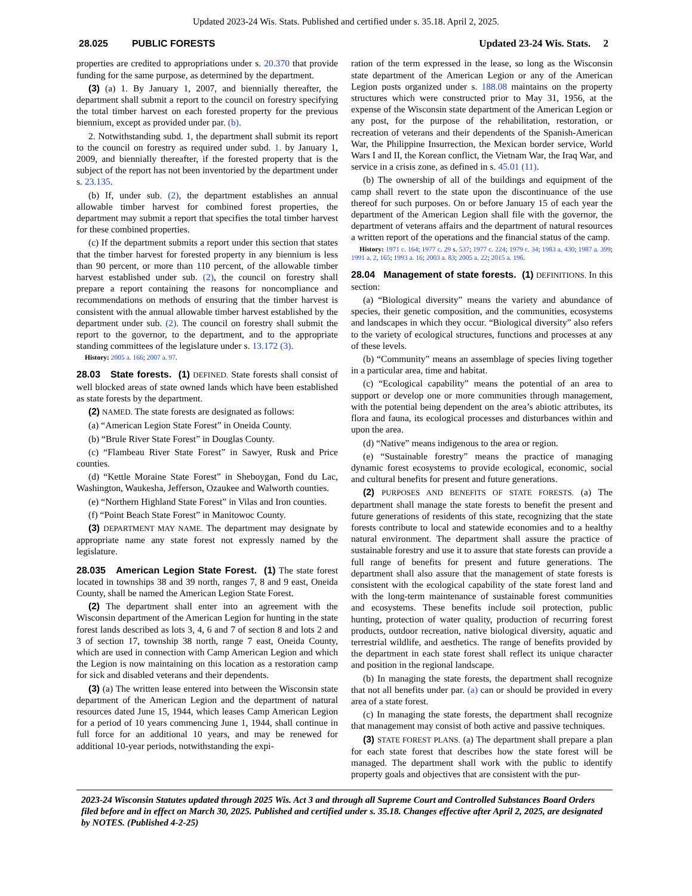Updated 2023-24 Wis. Stats. Published and certified under s. 35.18. April 2, 2025.
28.025 PUBLIC FORESTS Updated 23-24 Wis. Stats. 2
properties are credited to appropriations under s. 20.370 that provide funding for the same purpose, as determined by the department.
(3) (a) 1. By January 1, 2007, and biennially thereafter, the department shall submit a report to the council on forestry specifying the total timber harvest on each forested property for the previous biennium, except as provided under par. (b).
2. Notwithstanding subd. 1, the department shall submit its report to the council on forestry as required under subd. 1. by January 1, 2009, and biennially thereafter, if the forested property that is the subject of the report has not been inventoried by the department under s. 23.135.
(b) If, under sub. (2), the department establishes an annual allowable timber harvest for combined forest properties, the department may submit a report that specifies the total timber harvest for these combined properties.
(c) If the department submits a report under this section that states that the timber harvest for forested property in any biennium is less than 90 percent, or more than 110 percent, of the allowable timber harvest established under sub. (2), the council on forestry shall prepare a report containing the reasons for noncompliance and recommendations on methods of ensuring that the timber harvest is consistent with the annual allowable timber harvest established by the department under sub. (2). The council on forestry shall submit the report to the governor, to the department, and to the appropriate standing committees of the legislature under s. 13.172 (3).
History: 2005 a. 166; 2007 a. 97.
28.03 State forests. (1) DEFINED. State forests shall consist of well blocked areas of state owned lands which have been established as state forests by the department.
(2) NAMED. The state forests are designated as follows:
(a) “American Legion State Forest” in Oneida County.
(b) “Brule River State Forest” in Douglas County.
(c) “Flambeau River State Forest” in Sawyer, Rusk and Price counties.
(d) “Kettle Moraine State Forest” in Sheboygan, Fond du Lac, Washington, Waukesha, Jefferson, Ozaukee and Walworth counties.
(e) “Northern Highland State Forest” in Vilas and Iron counties.
(f) “Point Beach State Forest” in Manitowoc County.
(3) DEPARTMENT MAY NAME. The department may designate by appropriate name any state forest not expressly named by the legislature.
28.035 American Legion State Forest. (1) The state forest located in townships 38 and 39 north, ranges 7, 8 and 9 east, Oneida County, shall be named the American Legion State Forest.
(2) The department shall enter into an agreement with the Wisconsin department of the American Legion for hunting in the state forest lands described as lots 3, 4, 6 and 7 of section 8 and lots 2 and 3 of section 17, township 38 north, range 7 east, Oneida County, which are used in connection with Camp American Legion and which the Legion is now maintaining on this location as a restoration camp for sick and disabled veterans and their dependents.
(3) (a) The written lease entered into between the Wisconsin state department of the American Legion and the department of natural resources dated June 15, 1944, which leases Camp American Legion for a period of 10 years commencing June 1, 1944, shall continue in full force for an additional 10 years, and may be renewed for additional 10-year periods, notwithstanding the expi-
ration of the term expressed in the lease, so long as the Wisconsin state department of the American Legion or any of the American Legion posts organized under s. 188.08 maintains on the property structures which were constructed prior to May 31, 1956, at the expense of the Wisconsin state department of the American Legion or any post, for the purpose of the rehabilitation, restoration, or recreation of veterans and their dependents of the Spanish-American War, the Philippine Insurrection, the Mexican border service, World Wars I and II, the Korean conflict, the Vietnam War, the Iraq War, and service in a crisis zone, as defined in s. 45.01 (11).
(b) The ownership of all of the buildings and equipment of the camp shall revert to the state upon the discontinuance of the use thereof for such purposes. On or before January 15 of each year the department of the American Legion shall file with the governor, the department of veterans affairs and the department of natural resources a written report of the operations and the financial status of the camp.
History: 1971 c. 164; 1977 c. 29 s. 537; 1977 c. 224; 1979 c. 34; 1983 a. 430; 1987 a. 399; 1991 a. 2, 165; 1993 a. 16; 2003 a. 83; 2005 a. 22; 2015 a. 196.
28.04 Management of state forests. (1) DEFINITIONS. In this section:
(a) “Biological diversity” means the variety and abundance of species, their genetic composition, and the communities, ecosystems and landscapes in which they occur. “Biological diversity” also refers to the variety of ecological structures, functions and processes at any of these levels.
(b) “Community” means an assemblage of species living together in a particular area, time and habitat.
(c) “Ecological capability” means the potential of an area to support or develop one or more communities through management, with the potential being dependent on the area’s abiotic attributes, its flora and fauna, its ecological processes and disturbances within and upon the area.
(d) “Native” means indigenous to the area or region.
(e) “Sustainable forestry” means the practice of managing dynamic forest ecosystems to provide ecological, economic, social and cultural benefits for present and future generations.
(2) PURPOSES AND BENEFITS OF STATE FORESTS. (a) The department shall manage the state forests to benefit the present and future generations of residents of this state, recognizing that the state forests contribute to local and statewide economies and to a healthy natural environment. The department shall assure the practice of sustainable forestry and use it to assure that state forests can provide a full range of benefits for present and future generations. The department shall also assure that the management of state forests is consistent with the ecological capability of the state forest land and with the long-term maintenance of sustainable forest communities and ecosystems. These benefits include soil protection, public hunting, protection of water quality, production of recurring forest products, outdoor recreation, native biological diversity, aquatic and terrestrial wildlife, and aesthetics. The range of benefits provided by the department in each state forest shall reflect its unique character and position in the regional landscape.
(b) In managing the state forests, the department shall recognize that not all benefits under par. (a) can or should be provided in every area of a state forest.
(c) In managing the state forests, the department shall recognize that management may consist of both active and passive techniques.
(3) STATE FOREST PLANS. (a) The department shall prepare a plan for each state forest that describes how the state forest will be managed. The department shall work with the public to identify property goals and objectives that are consistent with the pur-
2023-24 Wisconsin Statutes updated through 2025 Wis. Act 3 and through all Supreme Court and Controlled Substances Board Orders filed before and in effect on March 30, 2025. Published and certified under s. 35.18. Changes effective after April 2, 2025, are designated by NOTES. (Published 4-2-25)